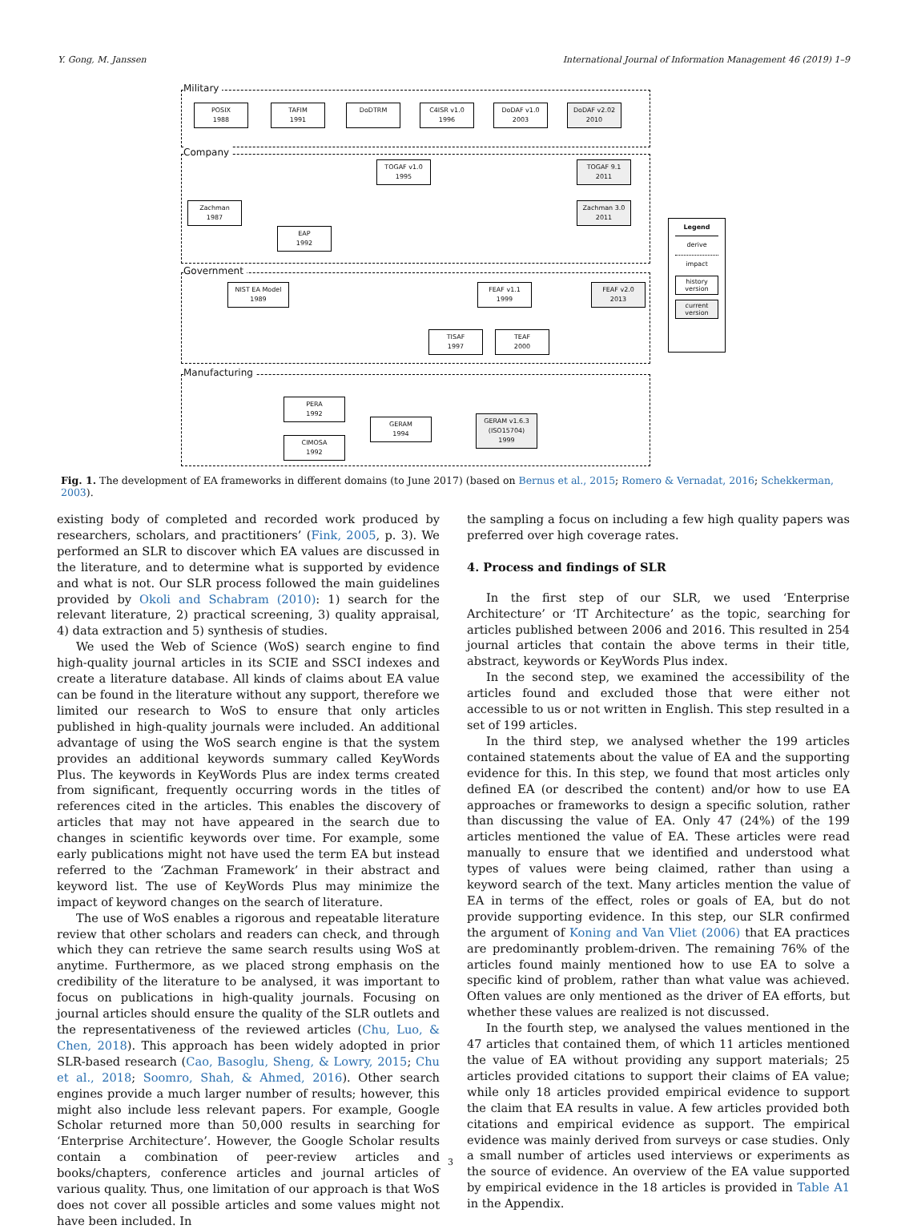Y. Gong, M. Janssen International Journal of Information Management 46 (2019) 1–9
Military
Company
Government
Manufacturing
POSIX
1988
TAFIM
1991
DoDTRM
C4ISR v1.0
1996
DoDAF v1.0
2003
DoDAF v2.02
2010
TOGAF v1.0
1995
TOGAF 9.1
2011
Zachman
1987
Zachman 3.0
2011
EAP
1992
NIST EA Model
1989
FEAF v1.1
1999
FEAF v2.0
2013
TISAF
1997
TEAF
2000
PERA
1992
CIMOSA
1992
GERAM
1994
GERAM v1.6.3
(ISO15704)
1999
Legend
derive
impact
history version
current version
Fig. 1. The development of EA frameworks in different domains (to June 2017) (based on Bernus et al., 2015; Romero & Vernadat, 2016; Schekkerman, 2003).
existing body of completed and recorded work produced by researchers, scholars, and practitioners’ (Fink, 2005, p. 3). We performed an SLR to discover which EA values are discussed in the literature, and to determine what is supported by evidence and what is not. Our SLR process followed the main guidelines provided by Okoli and Schabram (2010): 1) search for the relevant literature, 2) practical screening, 3) quality appraisal, 4) data extraction and 5) synthesis of studies.
We used the Web of Science (WoS) search engine to find high-quality journal articles in its SCIE and SSCI indexes and create a literature database. All kinds of claims about EA value can be found in the literature without any support, therefore we limited our research to WoS to ensure that only articles published in high-quality journals were included. An additional advantage of using the WoS search engine is that the system provides an additional keywords summary called KeyWords Plus. The keywords in KeyWords Plus are index terms created from significant, frequently occurring words in the titles of references cited in the articles. This enables the discovery of articles that may not have appeared in the search due to changes in scientific keywords over time. For example, some early publications might not have used the term EA but instead referred to the ‘Zachman Framework’ in their abstract and keyword list. The use of KeyWords Plus may minimize the impact of keyword changes on the search of literature.
The use of WoS enables a rigorous and repeatable literature review that other scholars and readers can check, and through which they can retrieve the same search results using WoS at anytime. Furthermore, as we placed strong emphasis on the credibility of the literature to be analysed, it was important to focus on publications in high-quality journals. Focusing on journal articles should ensure the quality of the SLR outlets and the representativeness of the reviewed articles (Chu, Luo, & Chen, 2018). This approach has been widely adopted in prior SLR-based research (Cao, Basoglu, Sheng, & Lowry, 2015; Chu et al., 2018; Soomro, Shah, & Ahmed, 2016). Other search engines provide a much larger number of results; however, this might also include less relevant papers. For example, Google Scholar returned more than 50,000 results in searching for ‘Enterprise Architecture’. However, the Google Scholar results contain a combination of peer-review articles and books/chapters, conference articles and journal articles of various quality. Thus, one limitation of our approach is that WoS does not cover all possible articles and some values might not have been included. In
the sampling a focus on including a few high quality papers was preferred over high coverage rates.
4. Process and findings of SLR
In the first step of our SLR, we used ‘Enterprise Architecture’ or ‘IT Architecture’ as the topic, searching for articles published between 2006 and 2016. This resulted in 254 journal articles that contain the above terms in their title, abstract, keywords or KeyWords Plus index.
In the second step, we examined the accessibility of the articles found and excluded those that were either not accessible to us or not written in English. This step resulted in a set of 199 articles.
In the third step, we analysed whether the 199 articles contained statements about the value of EA and the supporting evidence for this. In this step, we found that most articles only defined EA (or described the content) and/or how to use EA approaches or frameworks to design a specific solution, rather than discussing the value of EA. Only 47 (24%) of the 199 articles mentioned the value of EA. These articles were read manually to ensure that we identified and understood what types of values were being claimed, rather than using a keyword search of the text. Many articles mention the value of EA in terms of the effect, roles or goals of EA, but do not provide supporting evidence. In this step, our SLR confirmed the argument of Koning and Van Vliet (2006) that EA practices are predominantly problem-driven. The remaining 76% of the articles found mainly mentioned how to use EA to solve a specific kind of problem, rather than what value was achieved. Often values are only mentioned as the driver of EA efforts, but whether these values are realized is not discussed.
In the fourth step, we analysed the values mentioned in the 47 articles that contained them, of which 11 articles mentioned the value of EA without providing any support materials; 25 articles provided citations to support their claims of EA value; while only 18 articles provided empirical evidence to support the claim that EA results in value. A few articles provided both citations and empirical evidence as support. The empirical evidence was mainly derived from surveys or case studies. Only a small number of articles used interviews or experiments as the source of evidence. An overview of the EA value supported by empirical evidence in the 18 articles is provided in Table A1 in the Appendix.
3